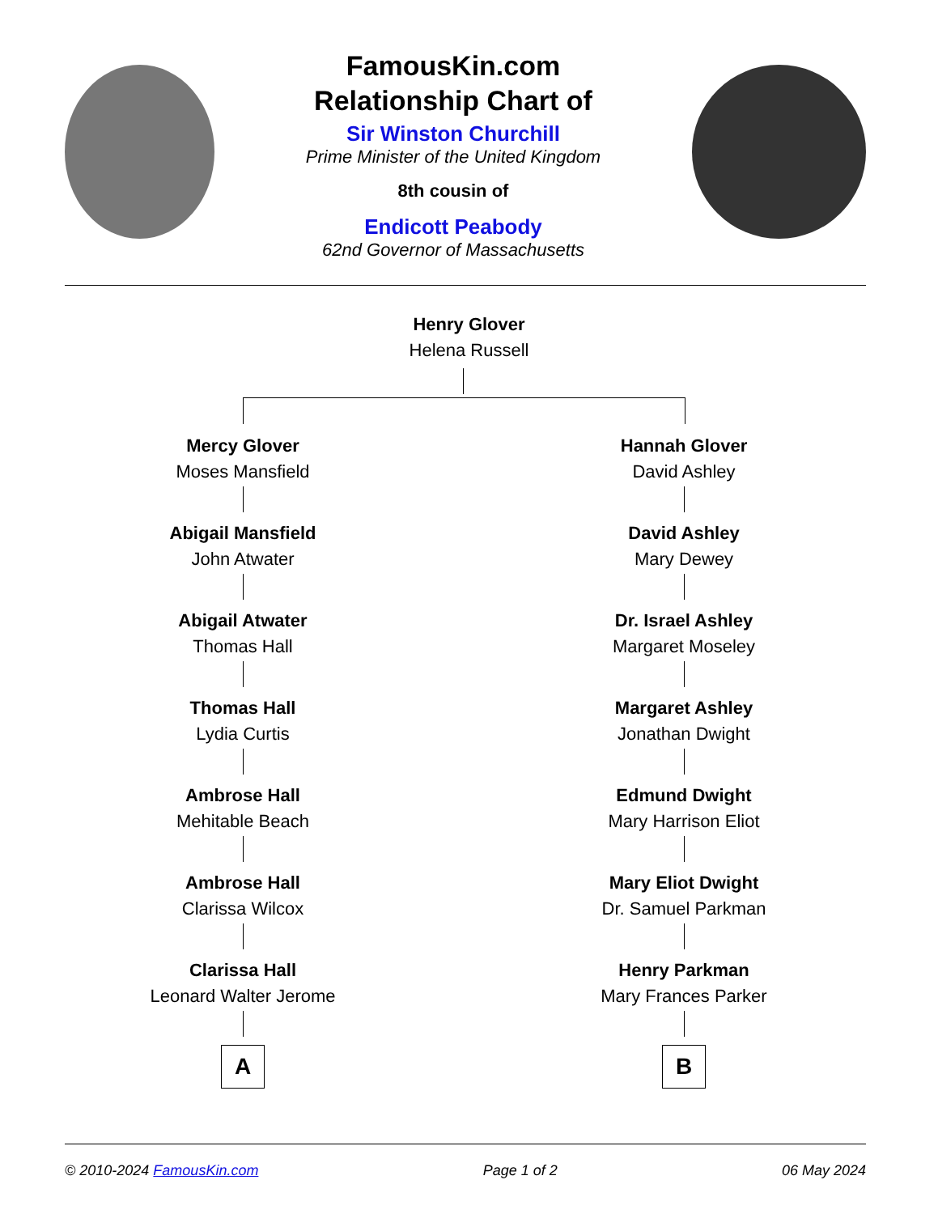FamousKin.com
Relationship Chart of
Sir Winston Churchill
Prime Minister of the United Kingdom
8th cousin of
Endicott Peabody
62nd Governor of Massachusetts
Henry Glover
Helena Russell
Mercy Glover
Moses Mansfield
Abigail Mansfield
John Atwater
Abigail Atwater
Thomas Hall
Thomas Hall
Lydia Curtis
Ambrose Hall
Mehitable Beach
Ambrose Hall
Clarissa Wilcox
Clarissa Hall
Leonard Walter Jerome
A
Hannah Glover
David Ashley
David Ashley
Mary Dewey
Dr. Israel Ashley
Margaret Moseley
Margaret Ashley
Jonathan Dwight
Edmund Dwight
Mary Harrison Eliot
Mary Eliot Dwight
Dr. Samuel Parkman
Henry Parkman
Mary Frances Parker
B
© 2010-2024 FamousKin.com Page 1 of 2 06 May 2024